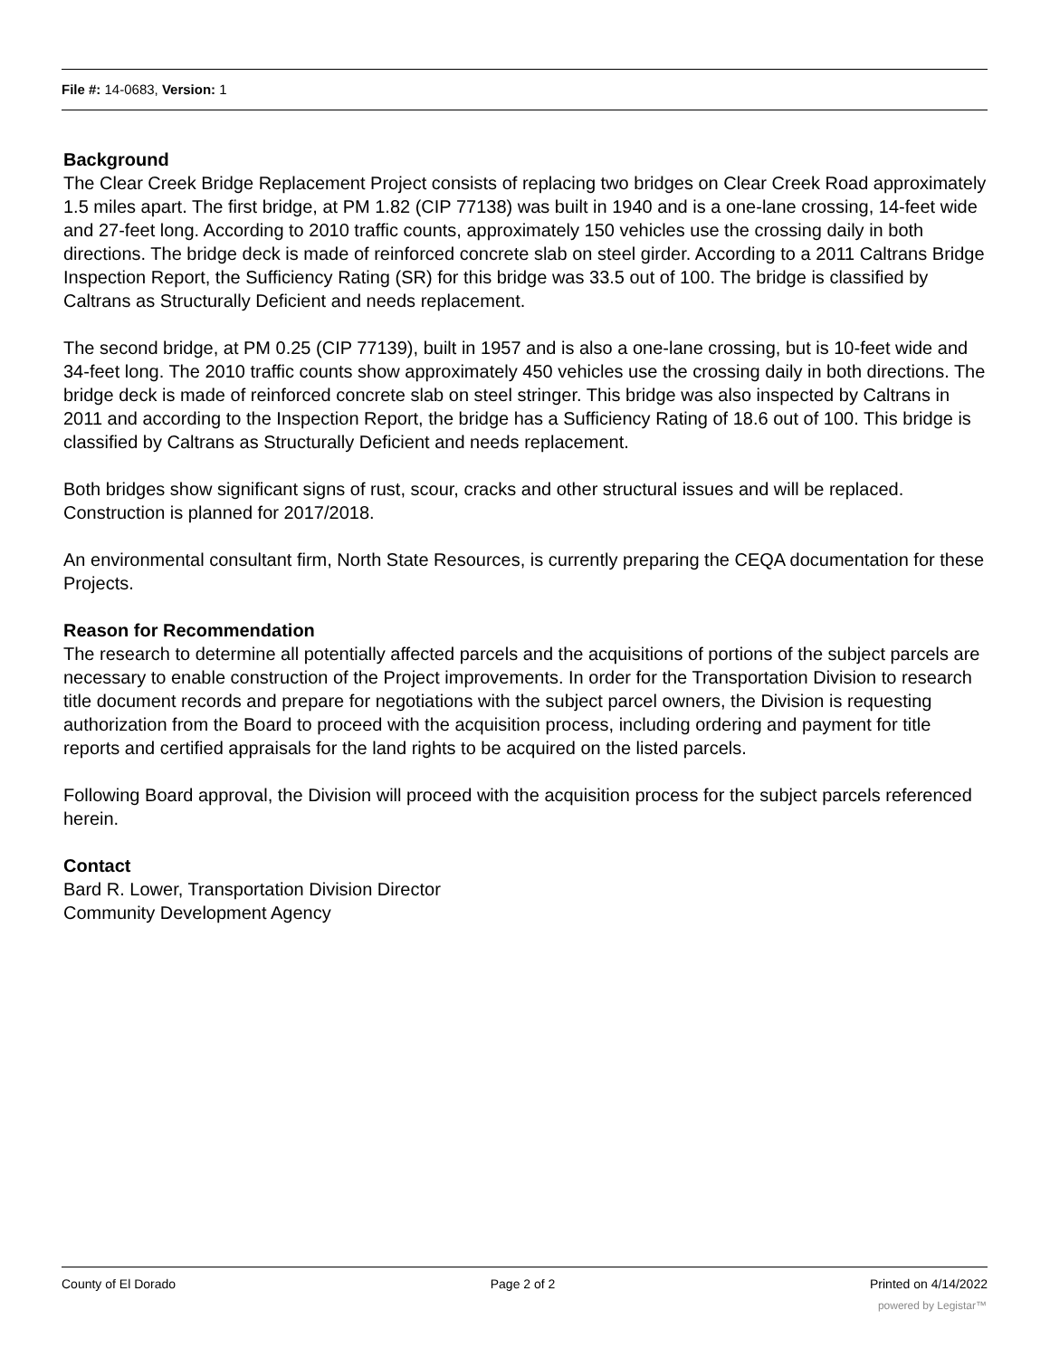File #: 14-0683, Version: 1
Background
The Clear Creek Bridge Replacement Project consists of replacing two bridges on Clear Creek Road approximately 1.5 miles apart. The first bridge, at PM 1.82 (CIP 77138) was built in 1940 and is a one-lane crossing, 14-feet wide and 27-feet long. According to 2010 traffic counts, approximately 150 vehicles use the crossing daily in both directions. The bridge deck is made of reinforced concrete slab on steel girder. According to a 2011 Caltrans Bridge Inspection Report, the Sufficiency Rating (SR) for this bridge was 33.5 out of 100. The bridge is classified by Caltrans as Structurally Deficient and needs replacement.
The second bridge, at PM 0.25 (CIP 77139), built in 1957 and is also a one-lane crossing, but is 10-feet wide and 34-feet long. The 2010 traffic counts show approximately 450 vehicles use the crossing daily in both directions. The bridge deck is made of reinforced concrete slab on steel stringer. This bridge was also inspected by Caltrans in 2011 and according to the Inspection Report, the bridge has a Sufficiency Rating of 18.6 out of 100. This bridge is classified by Caltrans as Structurally Deficient and needs replacement.
Both bridges show significant signs of rust, scour, cracks and other structural issues and will be replaced. Construction is planned for 2017/2018.
An environmental consultant firm, North State Resources, is currently preparing the CEQA documentation for these Projects.
Reason for Recommendation
The research to determine all potentially affected parcels and the acquisitions of portions of the subject parcels are necessary to enable construction of the Project improvements. In order for the Transportation Division to research title document records and prepare for negotiations with the subject parcel owners, the Division is requesting authorization from the Board to proceed with the acquisition process, including ordering and payment for title reports and certified appraisals for the land rights to be acquired on the listed parcels.
Following Board approval, the Division will proceed with the acquisition process for the subject parcels referenced herein.
Contact
Bard R. Lower, Transportation Division Director
Community Development Agency
County of El Dorado Page 2 of 2 Printed on 4/14/2022
powered by Legistar™